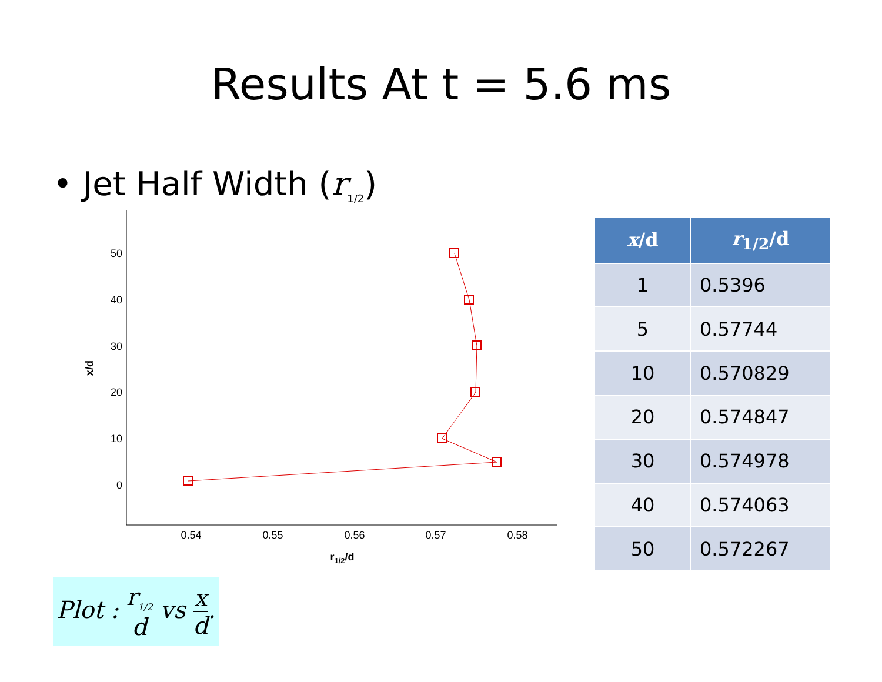Results At t = 5.6 ms
• Jet Half Width (r<sub>1/2</sub>)
50
40
30
20
10
0
0.54
0.55
0.56
0.57
0.58
r1/2/d
x/d
| x /d | r<sub>1/2</sub>/d |
| --- | --- |
| 1 | 0.5396 |
| 5 | 0.57744 |
| 10 | 0.570829 |
| 20 | 0.574847 |
| 30 | 0.574978 |
| 40 | 0.574063 |
| 50 | 0.572267 |
Plot : r<sub>1/2</sub> d vs x d.